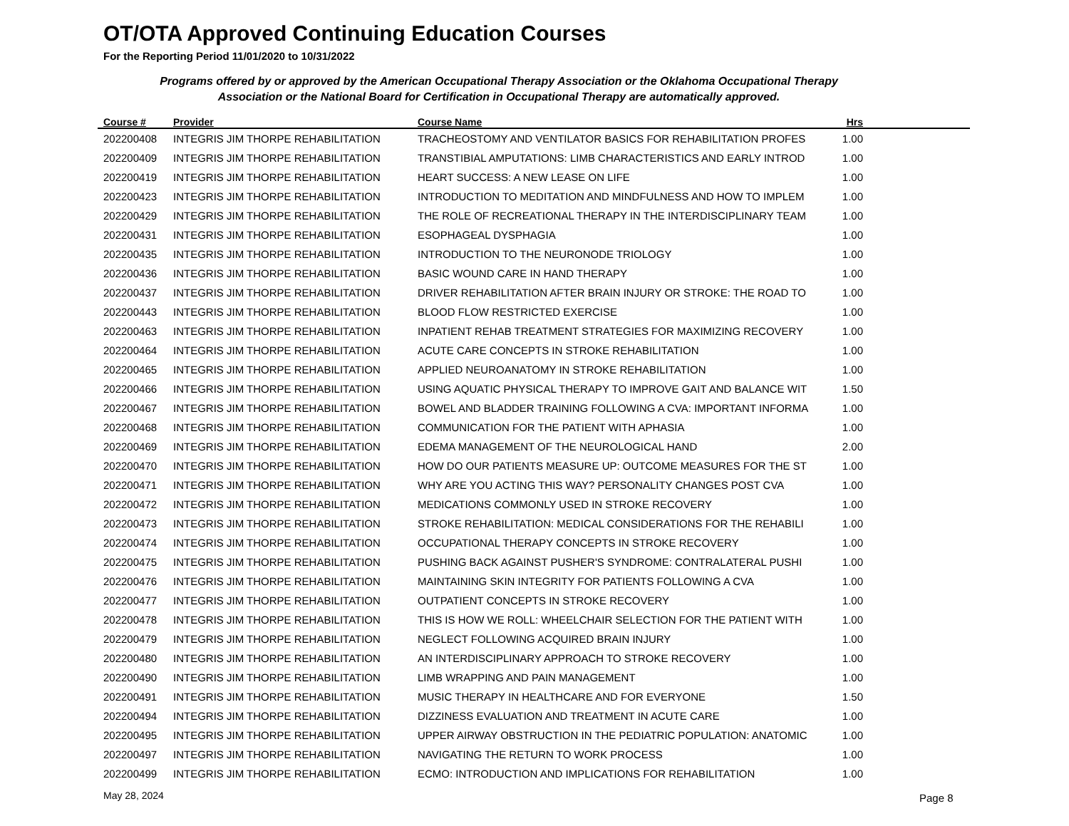OT/OTA Approved Continuing Education Courses
For the Reporting Period 11/01/2020 to 10/31/2022
Programs offered by or approved by the American Occupational Therapy Association or the Oklahoma Occupational Therapy Association or the National Board for Certification in Occupational Therapy are automatically approved.
| Course # | Provider | Course Name | Hrs | |
| --- | --- | --- | --- | --- |
| 202200408 | INTEGRIS JIM THORPE REHABILITATION | TRACHEOSTOMY AND VENTILATOR BASICS FOR REHABILITATION PROFES | 1.00 | |
| 202200409 | INTEGRIS JIM THORPE REHABILITATION | TRANSTIBIAL AMPUTATIONS: LIMB CHARACTERISTICS AND EARLY INTROD | 1.00 | |
| 202200419 | INTEGRIS JIM THORPE REHABILITATION | HEART SUCCESS: A NEW LEASE ON LIFE | 1.00 | |
| 202200423 | INTEGRIS JIM THORPE REHABILITATION | INTRODUCTION TO MEDITATION AND MINDFULNESS AND HOW TO IMPLEM | 1.00 | |
| 202200429 | INTEGRIS JIM THORPE REHABILITATION | THE ROLE OF RECREATIONAL THERAPY IN THE INTERDISCIPLINARY TEAM | 1.00 | |
| 202200431 | INTEGRIS JIM THORPE REHABILITATION | ESOPHAGEAL DYSPHAGIA | 1.00 | |
| 202200435 | INTEGRIS JIM THORPE REHABILITATION | INTRODUCTION TO THE NEURONODE TRIOLOGY | 1.00 | |
| 202200436 | INTEGRIS JIM THORPE REHABILITATION | BASIC WOUND CARE IN HAND THERAPY | 1.00 | |
| 202200437 | INTEGRIS JIM THORPE REHABILITATION | DRIVER REHABILITATION AFTER BRAIN INJURY OR STROKE: THE ROAD TO | 1.00 | |
| 202200443 | INTEGRIS JIM THORPE REHABILITATION | BLOOD FLOW RESTRICTED EXERCISE | 1.00 | |
| 202200463 | INTEGRIS JIM THORPE REHABILITATION | INPATIENT REHAB TREATMENT STRATEGIES FOR MAXIMIZING RECOVERY | 1.00 | |
| 202200464 | INTEGRIS JIM THORPE REHABILITATION | ACUTE CARE CONCEPTS IN STROKE REHABILITATION | 1.00 | |
| 202200465 | INTEGRIS JIM THORPE REHABILITATION | APPLIED NEUROANATOMY IN STROKE REHABILITATION | 1.00 | |
| 202200466 | INTEGRIS JIM THORPE REHABILITATION | USING AQUATIC PHYSICAL THERAPY TO IMPROVE GAIT AND BALANCE WIT | 1.50 | |
| 202200467 | INTEGRIS JIM THORPE REHABILITATION | BOWEL AND BLADDER TRAINING FOLLOWING A CVA: IMPORTANT INFORMA | 1.00 | |
| 202200468 | INTEGRIS JIM THORPE REHABILITATION | COMMUNICATION FOR THE PATIENT WITH APHASIA | 1.00 | |
| 202200469 | INTEGRIS JIM THORPE REHABILITATION | EDEMA MANAGEMENT OF THE NEUROLOGICAL HAND | 2.00 | |
| 202200470 | INTEGRIS JIM THORPE REHABILITATION | HOW DO OUR PATIENTS MEASURE UP: OUTCOME MEASURES FOR THE ST | 1.00 | |
| 202200471 | INTEGRIS JIM THORPE REHABILITATION | WHY ARE YOU ACTING THIS WAY? PERSONALITY CHANGES POST CVA | 1.00 | |
| 202200472 | INTEGRIS JIM THORPE REHABILITATION | MEDICATIONS COMMONLY USED IN STROKE RECOVERY | 1.00 | |
| 202200473 | INTEGRIS JIM THORPE REHABILITATION | STROKE REHABILITATION: MEDICAL CONSIDERATIONS FOR THE REHABILI | 1.00 | |
| 202200474 | INTEGRIS JIM THORPE REHABILITATION | OCCUPATIONAL THERAPY CONCEPTS IN STROKE RECOVERY | 1.00 | |
| 202200475 | INTEGRIS JIM THORPE REHABILITATION | PUSHING BACK AGAINST PUSHER'S SYNDROME: CONTRALATERAL PUSHI | 1.00 | |
| 202200476 | INTEGRIS JIM THORPE REHABILITATION | MAINTAINING SKIN INTEGRITY FOR PATIENTS FOLLOWING A CVA | 1.00 | |
| 202200477 | INTEGRIS JIM THORPE REHABILITATION | OUTPATIENT CONCEPTS IN STROKE RECOVERY | 1.00 | |
| 202200478 | INTEGRIS JIM THORPE REHABILITATION | THIS IS HOW WE ROLL: WHEELCHAIR SELECTION FOR THE PATIENT WITH | 1.00 | |
| 202200479 | INTEGRIS JIM THORPE REHABILITATION | NEGLECT FOLLOWING ACQUIRED BRAIN INJURY | 1.00 | |
| 202200480 | INTEGRIS JIM THORPE REHABILITATION | AN INTERDISCIPLINARY APPROACH TO STROKE RECOVERY | 1.00 | |
| 202200490 | INTEGRIS JIM THORPE REHABILITATION | LIMB WRAPPING AND PAIN MANAGEMENT | 1.00 | |
| 202200491 | INTEGRIS JIM THORPE REHABILITATION | MUSIC THERAPY IN HEALTHCARE AND FOR EVERYONE | 1.50 | |
| 202200494 | INTEGRIS JIM THORPE REHABILITATION | DIZZINESS EVALUATION AND TREATMENT IN ACUTE CARE | 1.00 | |
| 202200495 | INTEGRIS JIM THORPE REHABILITATION | UPPER AIRWAY OBSTRUCTION IN THE PEDIATRIC POPULATION: ANATOMIC | 1.00 | |
| 202200497 | INTEGRIS JIM THORPE REHABILITATION | NAVIGATING THE RETURN TO WORK PROCESS | 1.00 | |
| 202200499 | INTEGRIS JIM THORPE REHABILITATION | ECMO: INTRODUCTION AND IMPLICATIONS FOR REHABILITATION | 1.00 | |
May 28, 2024 Page 8